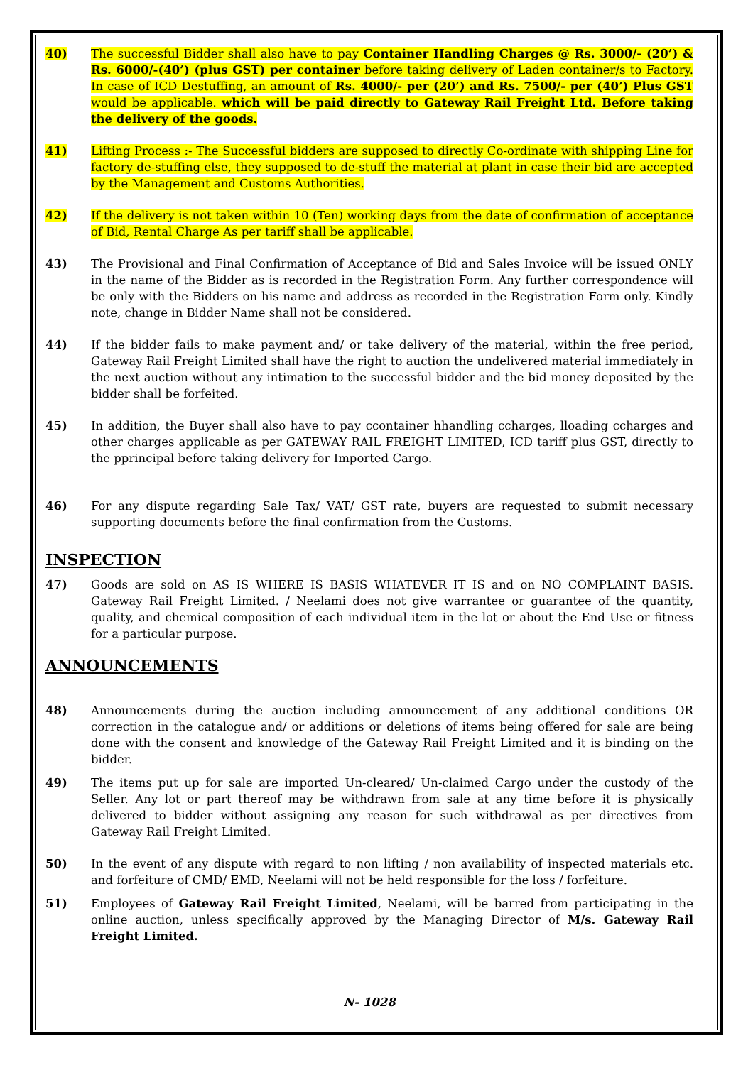40) The successful Bidder shall also have to pay Container Handling Charges @ Rs. 3000/- (20’) & Rs. 6000/-(40’) (plus GST) per container before taking delivery of Laden container/s to Factory. In case of ICD Destuffing, an amount of Rs. 4000/- per (20’) and Rs. 7500/- per (40’) Plus GST would be applicable. which will be paid directly to Gateway Rail Freight Ltd. Before taking the delivery of the goods.
41) Lifting Process :- The Successful bidders are supposed to directly Co-ordinate with shipping Line for factory de-stuffing else, they supposed to de-stuff the material at plant in case their bid are accepted by the Management and Customs Authorities.
42) If the delivery is not taken within 10 (Ten) working days from the date of confirmation of acceptance of Bid, Rental Charge As per tariff shall be applicable.
43) The Provisional and Final Confirmation of Acceptance of Bid and Sales Invoice will be issued ONLY in the name of the Bidder as is recorded in the Registration Form. Any further correspondence will be only with the Bidders on his name and address as recorded in the Registration Form only. Kindly note, change in Bidder Name shall not be considered.
44) If the bidder fails to make payment and/ or take delivery of the material, within the free period, Gateway Rail Freight Limited shall have the right to auction the undelivered material immediately in the next auction without any intimation to the successful bidder and the bid money deposited by the bidder shall be forfeited.
45) In addition, the Buyer shall also have to pay ccontainer hhandling ccharges, lloading ccharges and other charges applicable as per GATEWAY RAIL FREIGHT LIMITED, ICD tariff plus GST, directly to the pprincipal before taking delivery for Imported Cargo.
46) For any dispute regarding Sale Tax/ VAT/ GST rate, buyers are requested to submit necessary supporting documents before the final confirmation from the Customs.
INSPECTION
47) Goods are sold on AS IS WHERE IS BASIS WHATEVER IT IS and on NO COMPLAINT BASIS. Gateway Rail Freight Limited. / Neelami does not give warrantee or guarantee of the quantity, quality, and chemical composition of each individual item in the lot or about the End Use or fitness for a particular purpose.
ANNOUNCEMENTS
48) Announcements during the auction including announcement of any additional conditions OR correction in the catalogue and/ or additions or deletions of items being offered for sale are being done with the consent and knowledge of the Gateway Rail Freight Limited and it is binding on the bidder.
49) The items put up for sale are imported Un-cleared/ Un-claimed Cargo under the custody of the Seller. Any lot or part thereof may be withdrawn from sale at any time before it is physically delivered to bidder without assigning any reason for such withdrawal as per directives from Gateway Rail Freight Limited.
50) In the event of any dispute with regard to non lifting / non availability of inspected materials etc. and forfeiture of CMD/ EMD, Neelami will not be held responsible for the loss / forfeiture.
51) Employees of Gateway Rail Freight Limited, Neelami, will be barred from participating in the online auction, unless specifically approved by the Managing Director of M/s. Gateway Rail Freight Limited.
N- 1028